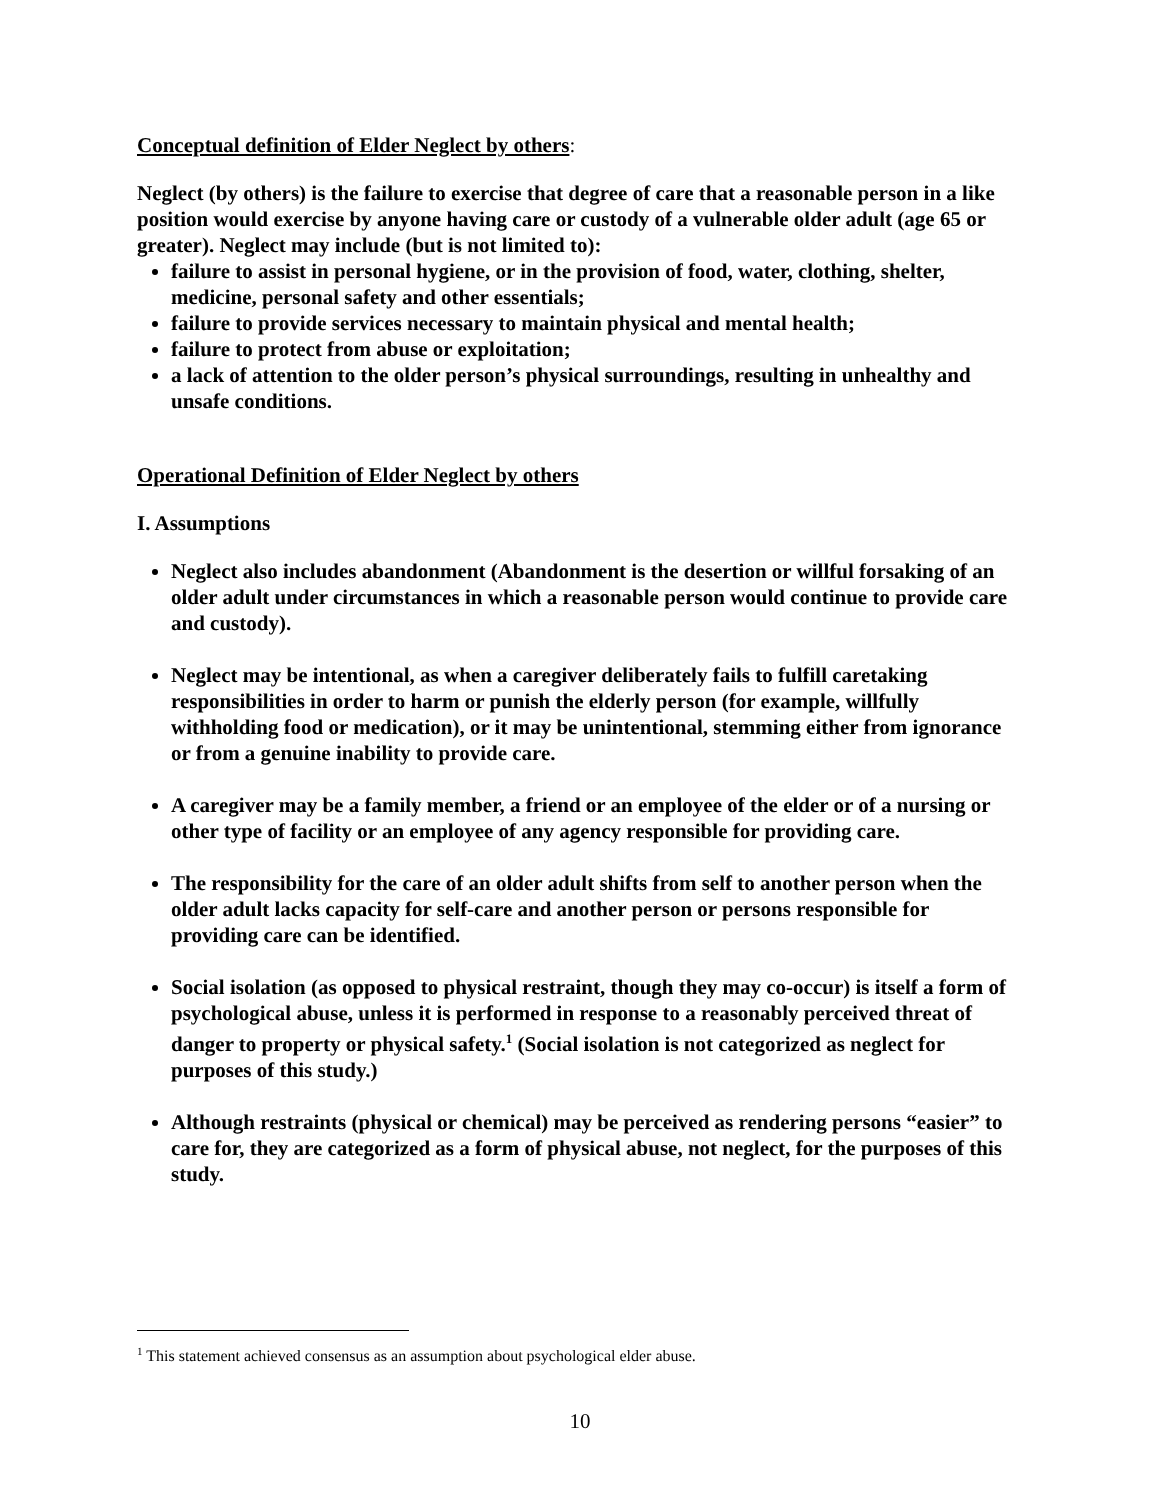Conceptual definition of Elder Neglect by others:
Neglect (by others) is the failure to exercise that degree of care that a reasonable person in a like position would exercise by anyone having care or custody of a vulnerable older adult (age 65 or greater). Neglect may include (but is not limited to):
failure to assist in personal hygiene, or in the provision of food, water, clothing, shelter, medicine, personal safety and other essentials;
failure to provide services necessary to maintain physical and mental health;
failure to protect from abuse or exploitation;
a lack of attention to the older person’s physical surroundings, resulting in unhealthy and unsafe conditions.
Operational Definition of Elder Neglect by others
I. Assumptions
Neglect also includes abandonment (Abandonment is the desertion or willful forsaking of an older adult under circumstances in which a reasonable person would continue to provide care and custody).
Neglect may be intentional, as when a caregiver deliberately fails to fulfill caretaking responsibilities in order to harm or punish the elderly person (for example, willfully withholding food or medication), or it may be unintentional, stemming either from ignorance or from a genuine inability to provide care.
A caregiver may be a family member, a friend or an employee of the elder or of a nursing or other type of facility or an employee of any agency responsible for providing care.
The responsibility for the care of an older adult shifts from self to another person when the older adult lacks capacity for self-care and another person or persons responsible for providing care can be identified.
Social isolation (as opposed to physical restraint, though they may co-occur) is itself a form of psychological abuse, unless it is performed in response to a reasonably perceived threat of danger to property or physical safety.<sup>1</sup> (Social isolation is not categorized as neglect for purposes of this study.)
Although restraints (physical or chemical) may be perceived as rendering persons “easier” to care for, they are categorized as a form of physical abuse, not neglect, for the purposes of this study.
<sup>1</sup> This statement achieved consensus as an assumption about psychological elder abuse.
10